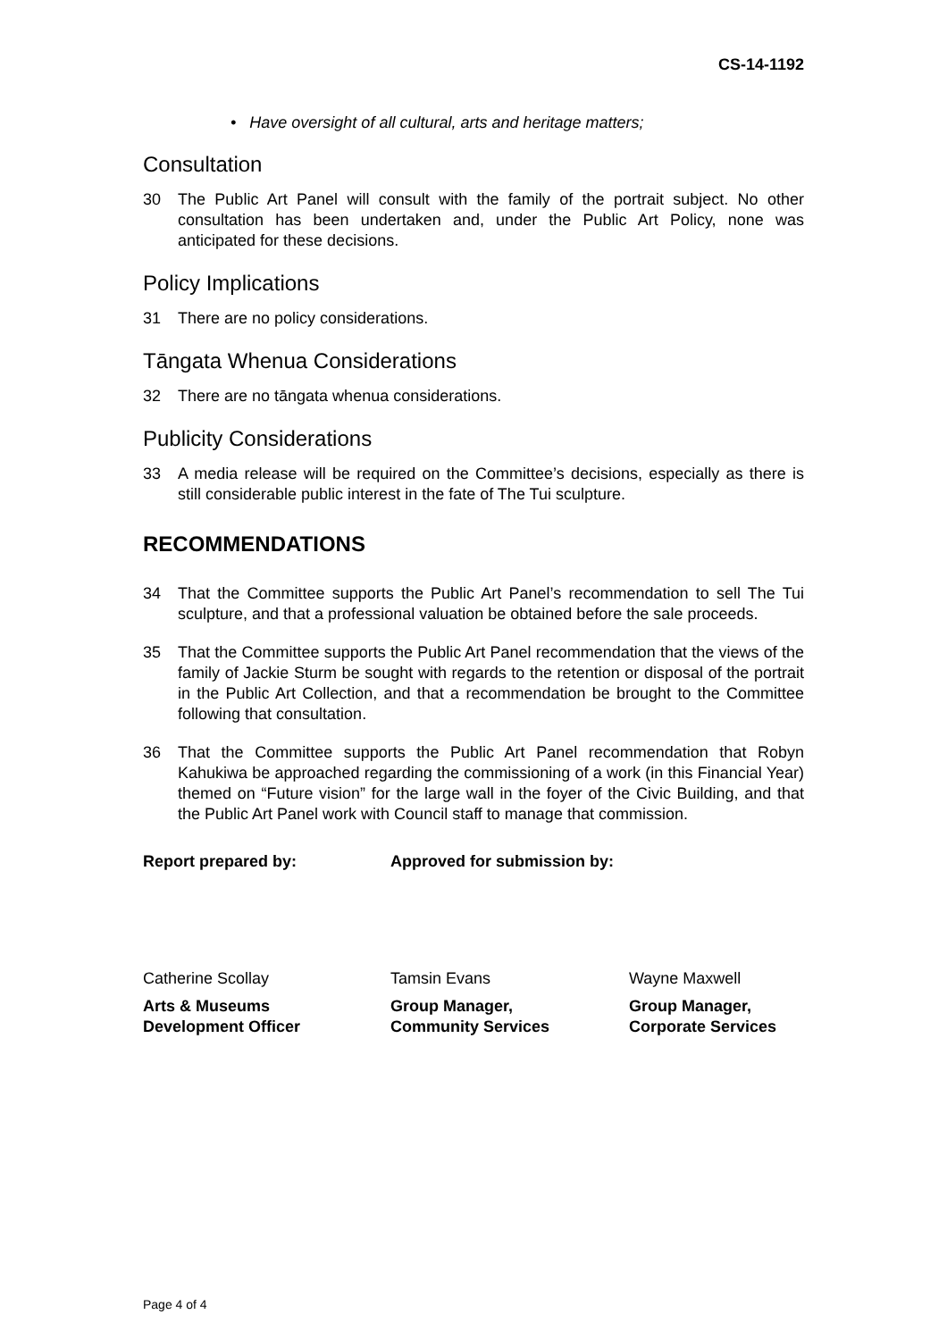CS-14-1192
• Have oversight of all cultural, arts and heritage matters;
Consultation
30 The Public Art Panel will consult with the family of the portrait subject. No other consultation has been undertaken and, under the Public Art Policy, none was anticipated for these decisions.
Policy Implications
31 There are no policy considerations.
Tāngata Whenua Considerations
32 There are no tāngata whenua considerations.
Publicity Considerations
33 A media release will be required on the Committee’s decisions, especially as there is still considerable public interest in the fate of The Tui sculpture.
RECOMMENDATIONS
34 That the Committee supports the Public Art Panel’s recommendation to sell The Tui sculpture, and that a professional valuation be obtained before the sale proceeds.
35 That the Committee supports the Public Art Panel recommendation that the views of the family of Jackie Sturm be sought with regards to the retention or disposal of the portrait in the Public Art Collection, and that a recommendation be brought to the Committee following that consultation.
36 That the Committee supports the Public Art Panel recommendation that Robyn Kahukiwa be approached regarding the commissioning of a work (in this Financial Year) themed on “Future vision” for the large wall in the foyer of the Civic Building, and that the Public Art Panel work with Council staff to manage that commission.
Report prepared by: Approved for submission by:
Catherine Scollay Tamsin Evans Wayne Maxwell
Arts & Museums
Development Officer
Group Manager,
Community Services
Group Manager,
Corporate Services
Page 4 of 4